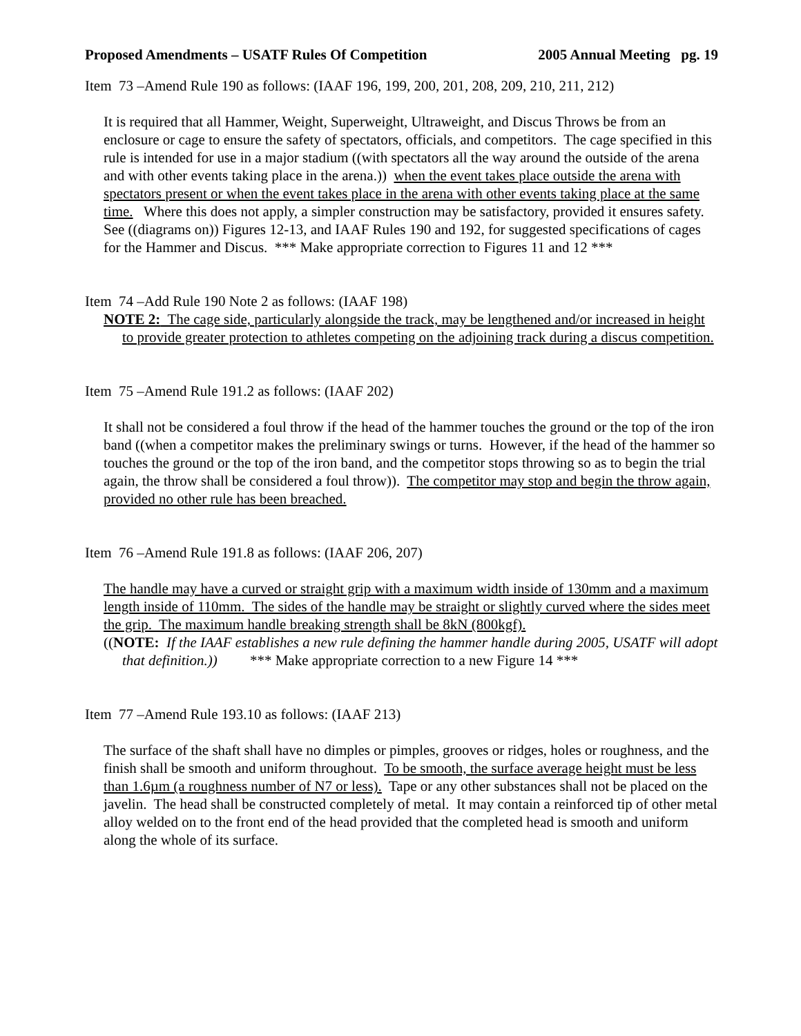Proposed Amendments – USATF Rules Of Competition 2005 Annual Meeting pg. 19
Item 73 –Amend Rule 190 as follows: (IAAF 196, 199, 200, 201, 208, 209, 210, 211, 212)
It is required that all Hammer, Weight, Superweight, Ultraweight, and Discus Throws be from an enclosure or cage to ensure the safety of spectators, officials, and competitors. The cage specified in this rule is intended for use in a major stadium ((with spectators all the way around the outside of the arena and with other events taking place in the arena.)) when the event takes place outside the arena with spectators present or when the event takes place in the arena with other events taking place at the same time. Where this does not apply, a simpler construction may be satisfactory, provided it ensures safety. See ((diagrams on)) Figures 12-13, and IAAF Rules 190 and 192, for suggested specifications of cages for the Hammer and Discus. *** Make appropriate correction to Figures 11 and 12 ***
Item 74 –Add Rule 190 Note 2 as follows: (IAAF 198)
NOTE 2: The cage side, particularly alongside the track, may be lengthened and/or increased in height to provide greater protection to athletes competing on the adjoining track during a discus competition.
Item 75 –Amend Rule 191.2 as follows: (IAAF 202)
It shall not be considered a foul throw if the head of the hammer touches the ground or the top of the iron band ((when a competitor makes the preliminary swings or turns. However, if the head of the hammer so touches the ground or the top of the iron band, and the competitor stops throwing so as to begin the trial again, the throw shall be considered a foul throw)). The competitor may stop and begin the throw again, provided no other rule has been breached.
Item 76 –Amend Rule 191.8 as follows: (IAAF 206, 207)
The handle may have a curved or straight grip with a maximum width inside of 130mm and a maximum length inside of 110mm. The sides of the handle may be straight or slightly curved where the sides meet the grip. The maximum handle breaking strength shall be 8kN (800kgf).
((NOTE: If the IAAF establishes a new rule defining the hammer handle during 2005, USATF will adopt that definition.)) *** Make appropriate correction to a new Figure 14 ***
Item 77 –Amend Rule 193.10 as follows: (IAAF 213)
The surface of the shaft shall have no dimples or pimples, grooves or ridges, holes or roughness, and the finish shall be smooth and uniform throughout. To be smooth, the surface average height must be less than 1.6µm (a roughness number of N7 or less). Tape or any other substances shall not be placed on the javelin. The head shall be constructed completely of metal. It may contain a reinforced tip of other metal alloy welded on to the front end of the head provided that the completed head is smooth and uniform along the whole of its surface.